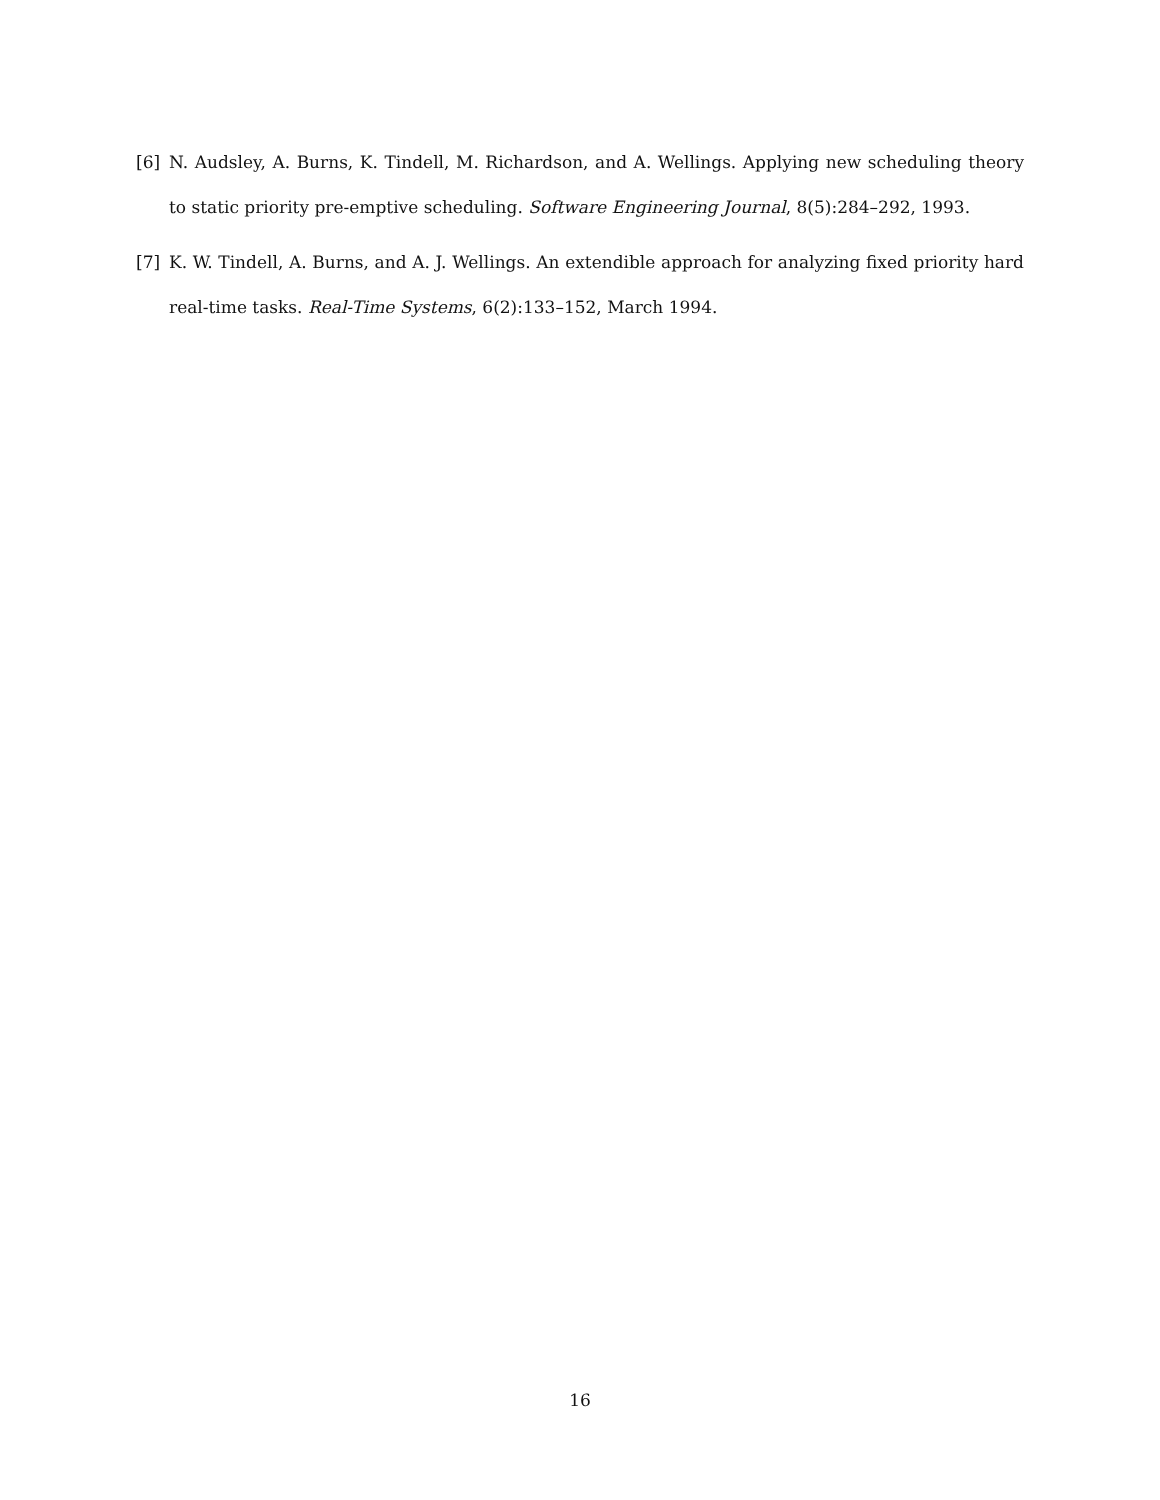[6] N. Audsley, A. Burns, K. Tindell, M. Richardson, and A. Wellings. Applying new scheduling theory to static priority pre-emptive scheduling. Software Engineering Journal, 8(5):284–292, 1993.
[7] K. W. Tindell, A. Burns, and A. J. Wellings. An extendible approach for analyzing fixed priority hard real-time tasks. Real-Time Systems, 6(2):133–152, March 1994.
16